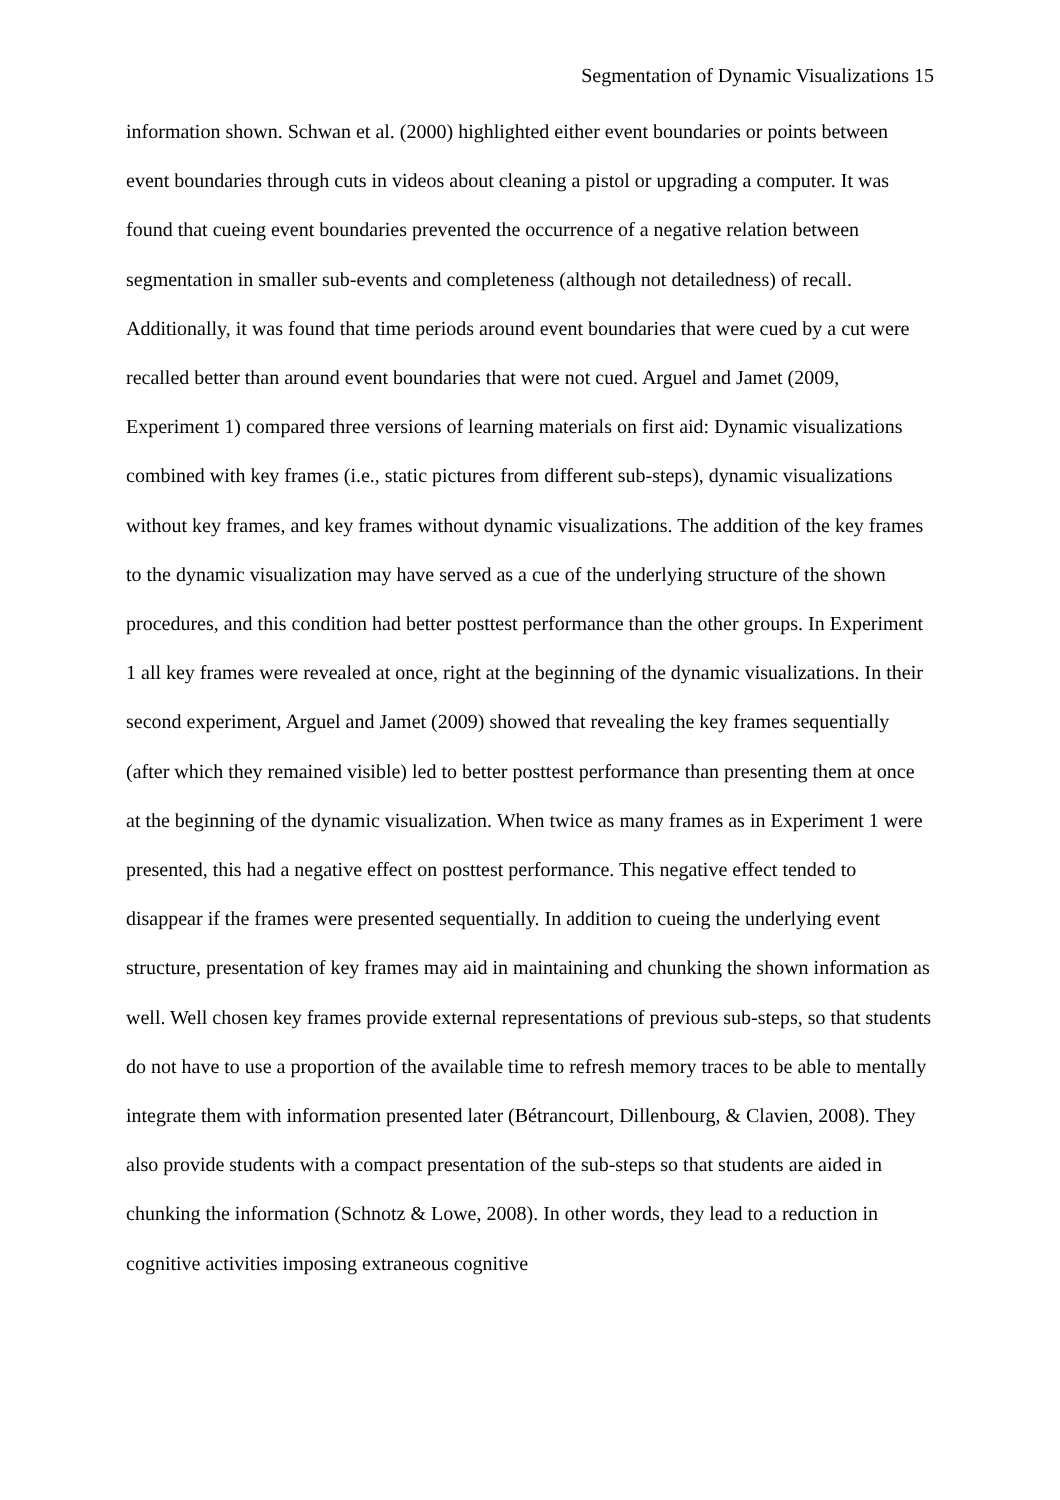Segmentation of Dynamic Visualizations 15
information shown. Schwan et al. (2000) highlighted either event boundaries or points between event boundaries through cuts in videos about cleaning a pistol or upgrading a computer. It was found that cueing event boundaries prevented the occurrence of a negative relation between segmentation in smaller sub-events and completeness (although not detailedness) of recall. Additionally, it was found that time periods around event boundaries that were cued by a cut were recalled better than around event boundaries that were not cued. Arguel and Jamet (2009, Experiment 1) compared three versions of learning materials on first aid: Dynamic visualizations combined with key frames (i.e., static pictures from different sub-steps), dynamic visualizations without key frames, and key frames without dynamic visualizations. The addition of the key frames to the dynamic visualization may have served as a cue of the underlying structure of the shown procedures, and this condition had better posttest performance than the other groups. In Experiment 1 all key frames were revealed at once, right at the beginning of the dynamic visualizations. In their second experiment, Arguel and Jamet (2009) showed that revealing the key frames sequentially (after which they remained visible) led to better posttest performance than presenting them at once at the beginning of the dynamic visualization. When twice as many frames as in Experiment 1 were presented, this had a negative effect on posttest performance. This negative effect tended to disappear if the frames were presented sequentially. In addition to cueing the underlying event structure, presentation of key frames may aid in maintaining and chunking the shown information as well. Well chosen key frames provide external representations of previous sub-steps, so that students do not have to use a proportion of the available time to refresh memory traces to be able to mentally integrate them with information presented later (Bétrancourt, Dillenbourg, & Clavien, 2008). They also provide students with a compact presentation of the sub-steps so that students are aided in chunking the information (Schnotz & Lowe, 2008). In other words, they lead to a reduction in cognitive activities imposing extraneous cognitive